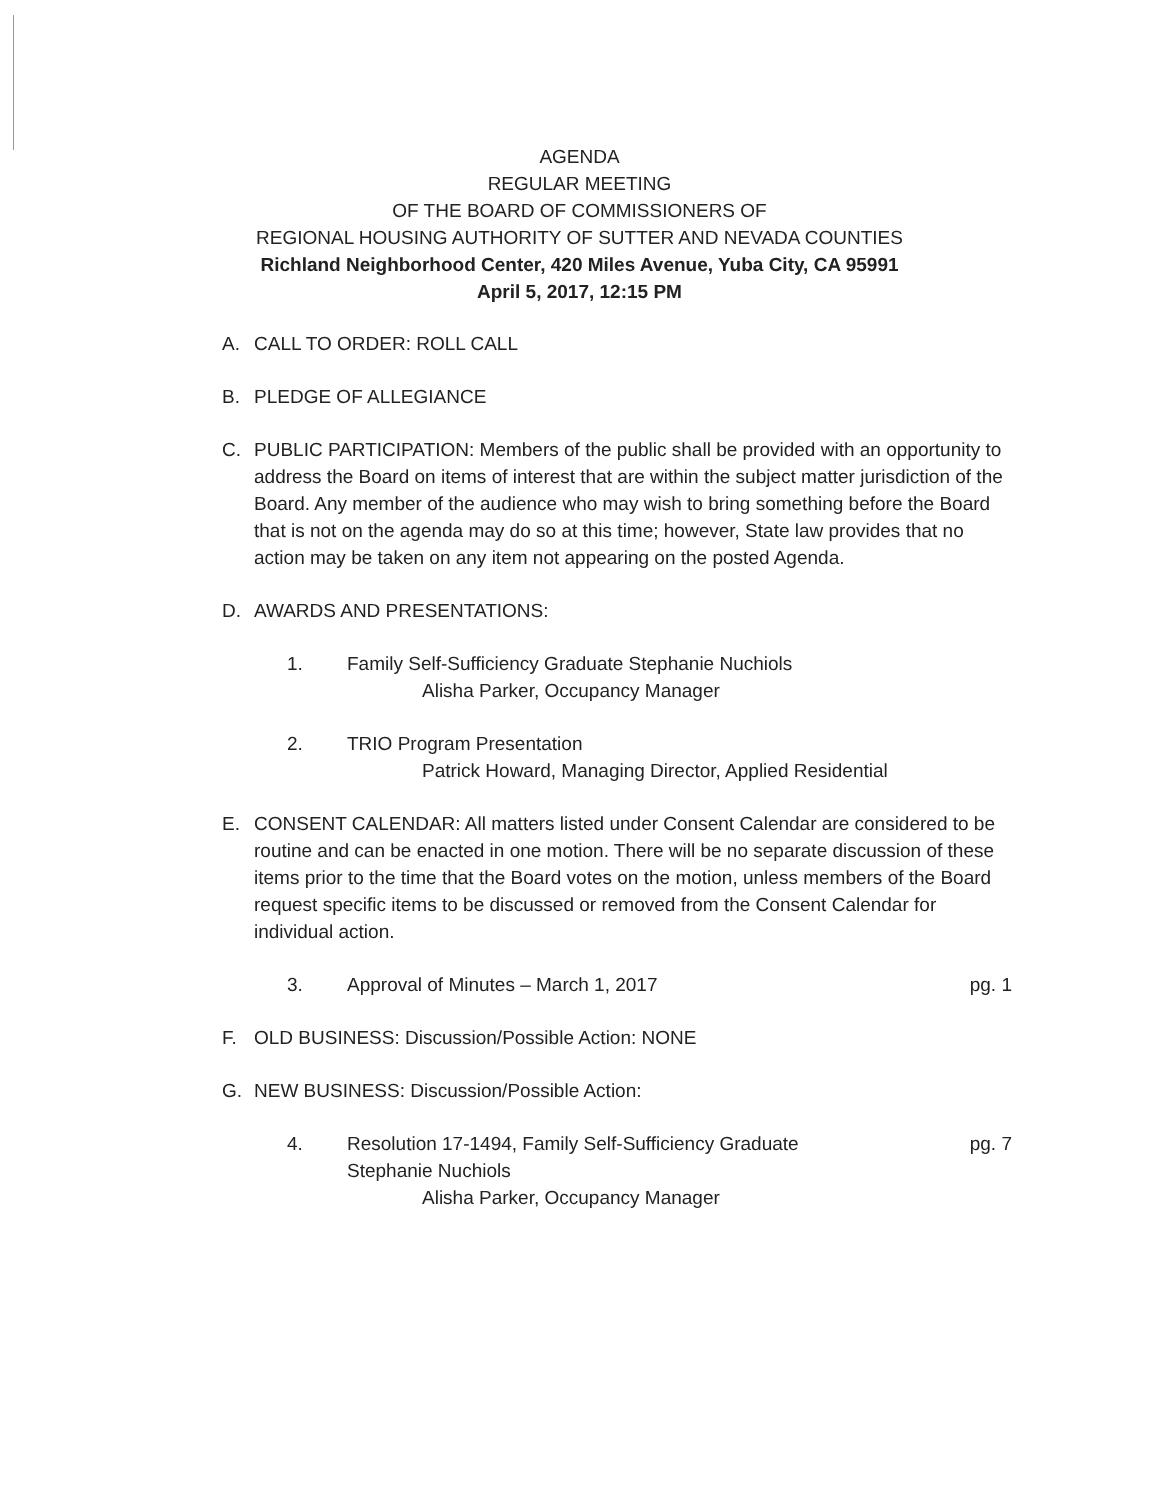AGENDA
REGULAR MEETING
OF THE BOARD OF COMMISSIONERS OF
REGIONAL HOUSING AUTHORITY OF SUTTER AND NEVADA COUNTIES
Richland Neighborhood Center, 420 Miles Avenue, Yuba City, CA 95991
April 5, 2017, 12:15 PM
A. CALL TO ORDER: ROLL CALL
B. PLEDGE OF ALLEGIANCE
C. PUBLIC PARTICIPATION: Members of the public shall be provided with an opportunity to address the Board on items of interest that are within the subject matter jurisdiction of the Board. Any member of the audience who may wish to bring something before the Board that is not on the agenda may do so at this time; however, State law provides that no action may be taken on any item not appearing on the posted Agenda.
D. AWARDS AND PRESENTATIONS:
1. Family Self-Sufficiency Graduate Stephanie Nuchiols
Alisha Parker, Occupancy Manager
2. TRIO Program Presentation
Patrick Howard, Managing Director, Applied Residential
E. CONSENT CALENDAR: All matters listed under Consent Calendar are considered to be routine and can be enacted in one motion. There will be no separate discussion of these items prior to the time that the Board votes on the motion, unless members of the Board request specific items to be discussed or removed from the Consent Calendar for individual action.
3. Approval of Minutes – March 1, 2017 pg. 1
F. OLD BUSINESS: Discussion/Possible Action: NONE
G. NEW BUSINESS: Discussion/Possible Action:
4. Resolution 17-1494, Family Self-Sufficiency Graduate pg. 7
Stephanie Nuchiols
Alisha Parker, Occupancy Manager